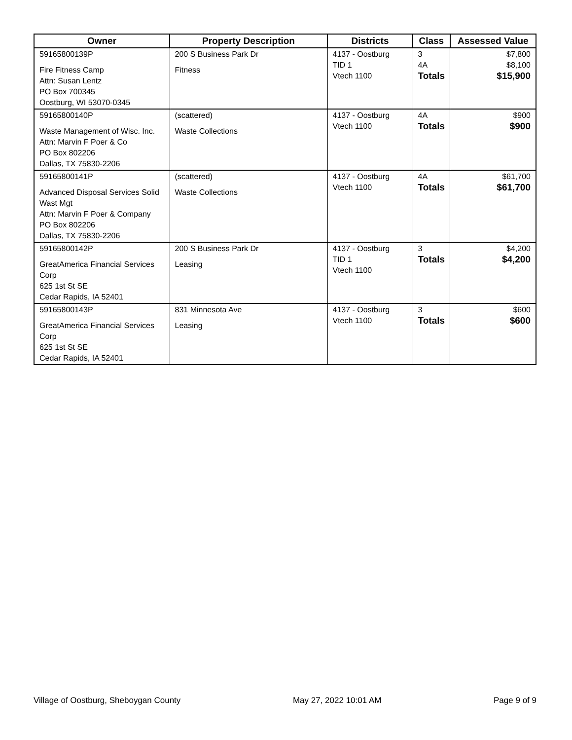| Owner | Property Description | Districts | Class | Assessed Value |
| --- | --- | --- | --- | --- |
| 59165800139P Fire Fitness Camp Attn: Susan Lentz PO Box 700345 Oostburg, WI 53070-0345 | 200 S Business Park Dr Fitness | 4137 - Oostburg TID 1 Vtech 1100 | 3 4A Totals | $7,800 $8,100 $15,900 |
| 59165800140P Waste Management of Wisc. Inc. Attn: Marvin F Poer & Co PO Box 802206 Dallas, TX 75830-2206 | (scattered) Waste Collections | 4137 - Oostburg Vtech 1100 | 4A Totals | $900 $900 |
| 59165800141P Advanced Disposal Services Solid Wast Mgt Attn: Marvin F Poer & Company PO Box 802206 Dallas, TX 75830-2206 | (scattered) Waste Collections | 4137 - Oostburg Vtech 1100 | 4A Totals | $61,700 $61,700 |
| 59165800142P GreatAmerica Financial Services Corp 625 1st St SE Cedar Rapids, IA 52401 | 200 S Business Park Dr Leasing | 4137 - Oostburg TID 1 Vtech 1100 | 3 Totals | $4,200 $4,200 |
| 59165800143P GreatAmerica Financial Services Corp 625 1st St SE Cedar Rapids, IA 52401 | 831 Minnesota Ave Leasing | 4137 - Oostburg Vtech 1100 | 3 Totals | $600 $600 |
Village of Oostburg, Sheboygan County May 27, 2022 10:01 AM Page 9 of 9